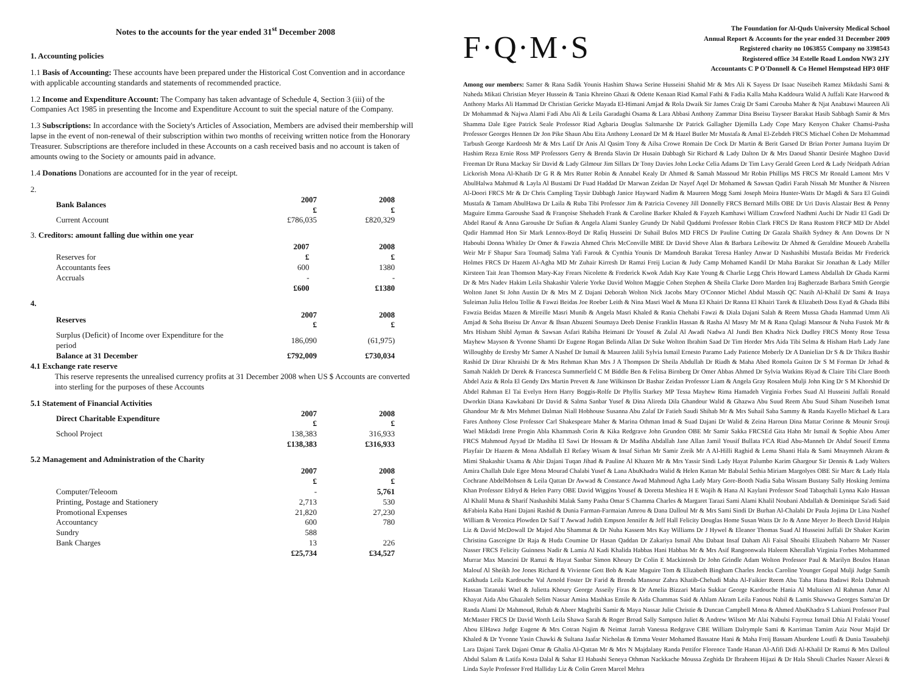Notes to the accounts for the year ended 31<sup>st</sup> December 2008
1. Accounting policies
1.1 Basis of Accounting: These accounts have been prepared under the Historical Cost Convention and in accordance with applicable accounting standards and statements of recommended practice.
1.2 Income and Expenditure Account: The Company has taken advantage of Schedule 4, Section 3 (iii) of the Companies Act 1985 in presenting the Income and Expenditure Account to suit the special nature of the Company.
1.3 Subscriptions: In accordance with the Society's Articles of Association, Members are advised their membership will lapse in the event of non-renewal of their subscription within two months of receiving written notice from the Honorary Treasurer. Subscriptions are therefore included in these Accounts on a cash received basis and no account is taken of amounts owing to the Society or amounts paid in advance.
1.4 Donations Donations are accounted for in the year of receipt.
2.
| Bank Balances | 2007 £ | 2008 £ |
| --- | --- | --- |
| Current Account | £786,035 | £820,329 |
3. Creditors: amount falling due within one year
| | 2007 | 2008 |
| --- | --- | --- |
| Reserves for | £ | £ |
| Accountants fees | 600 | 1380 |
| Accruals | - | - |
| | £600 | £1380 |
4.
| Reserves | 2007 £ | 2008 £ |
| --- | --- | --- |
| Surplus (Deficit) of Income over Expenditure for the period | 186,090 | (61,975) |
| Balance at 31 December | £792,009 | £730,034 |
4.1 Exchange rate reserve
This reserve represents the unrealised currency profits at 31 December 2008 when US $ Accounts are converted into sterling for the purposes of these Accounts
5.1 Statement of Financial Activities
| Direct Charitable Expenditure | 2007 £ | 2008 £ |
| --- | --- | --- |
| School Project | 138,383 | 316,933 |
| | £138,383 | £316,933 |
5.2 Management and Administration of the Charity
| | 2007 £ | 2008 £ |
| --- | --- | --- |
| Computer/Teleoom | - | 5,761 |
| Printing, Postage and Stationery | 2,713 | 530 |
| Promotional Expenses | 21,820 | 27,230 |
| Accountancy | 600 | 780 |
| Sundry | 588 | |
| Bank Charges | 13 | 226 |
| | £25,734 | £34,527 |
F·Q·M·S
The Foundation for Al-Quds University Medical School
Annual Report & Accounts for the year ended 31 December 2009
Registered charity no 1063855 Company no 3398543
Registered office 34 Estelle Road London NW3 2JY
Accountants C P O'Donnell & Co Hemel Hempstead HP3 0HF
Among our members: Samer & Rana Sadik Younis Hashim Shawa Serine Husseini Shahid Mr & Mrs Ali K Sayess Dr Isaac Nuseibeh Ramez Mikdashi Sami & Naheda Mikati Christian Meyer Hussein & Tania Khreino Ghazi & Odette Kenaan Riad Kamal Fathi & Fadia Kalla Maha Kaddoura Walid A Juffali Kate Harwood & Anthony Marks Ali Hammad Dr Christian Gericke Mayada El-Himani Amjad & Rola Dwaik Sir James Craig Dr Sami Carouba Maher & Njat Anabtawi Maureen Ali Dr Mohammad & Najwa Alami Fadi Abu Ali & Leila Garadaghi Osama & Lara Abbasi Anthony Zammar Dina Bseisu Tayseer Barakat Hasib Sabbagh Samir & Mrs Shamma Dale Egee Patrick Seale Professor Riad Agbaria Douglas Saltmarshe Dr Patrick Gallagher Djemilla Lady Cope Mary Kenyon Chaker Chamsi-Pasha Professor Georges Hennen Dr Jon Pike Shaun Abu Eita Anthony Leonard Dr M & Hazel Butler Mr Mustafa & Amal El-Zebdeh FRCS Michael Cohen Dr Mohammad Tarbush George Kardoosh Mr & Mrs Latif Dr Anis Al Qasim Tony & Ailsa Crowe Romain De Cock Dr Martin & Berit Garsed Dr Brian Porter Jumana Itayim Dr Hashim Reza Ernie Ross MP Professors Gerry & Brenda Slavin Dr Husain Dabbagh Sir Richard & Lady Dalton Dr & Mrs Daoud Shantir Desirée Maghoo David Freeman Dr Runa Mackay Sir David & Lady Gilmour Jim Sillars Dr Tony Davies John Locke Celia Adams Dr Tim Lavy Gerald Green Lord & Lady Neidpath Adrian Lickorish Mona Al-Khatib Dr G R & Mrs Rutter Robin & Annabel Kealy Dr Ahmed & Samah Massoud Mr Robin Phillips MS FRCS Mr Ronald Lamont Mrs V AbulHalwa Mahmud & Layla Al Bustami Dr Fuad Haddad Dr Marwan Zeidan Dr Nayef Aqel Dr Mohamed & Sawsan Qadiri Farah Nissah Mr Munther & Nisreen Al-Doori FRCS Mr & Dr Chris Campling Taysir Dabbagh Janice Hayward Nadim & Maureen Mogg Sami Joseph Moira Hunter-Watts Dr Magdi & Sara El Guindi Mustafa & Tamam AbulHawa Dr Laila & Ruba Tibi Professor Jim & Patricia Coveney Jill Donnelly FRCS Bernard Mills OBE Dr Uri Davis Alastair Best & Penny Maguire Emma Garoushe Saad & Françoise Shehadeh Frank & Caroline Barker Khaled & Fayzeh Kamhawi William Crawford Nadhmi Auchi Dr Nadir El Gadi Dr Abdel Raouf & Anna Garoushe Dr Sufian & Angela Alami Stanley Grundy Dr Nabil Qaddumi Professor Robin Clark FRCS Dr Rana Rustom FRCP MD Dr Abdel Qadir Hammad Hon Sir Mark Lennox-Boyd Dr Rafiq Husseini Dr Suhail Bulos MD FRCS Dr Pauline Cutting Dr Gazala Shaikh Sydney & Ann Downs Dr N Haboubi Donna Whitley Dr Omer & Fawzia Ahmed Chris McConville MBE Dr David Shove Alan & Barbara Leibowitz Dr Ahmed & Geraldine Moueeb Arabella Weir Mr F Shapur Sara Toumadj Salma Yafi Farouk & Cynthia Younis Dr Mamdouh Barakat Teresa Hanley Anwar D Nashashibi Mustafa Beidas Mr Frederick Holmes FRCS Dr Hazem Al-Agha MD Mr Zuhair Kirresh Dr Ramzi Freij Lucian & Judy Camp Mohamed Kandil Dr Maha Barakat Sir Jonathan & Lady Miller Kirsteen Tait Jean Thomson Mary-Kay Frears Nicolette & Frederick Kwok Adah Kay Kate Young & Charlie Legg Chris Howard Lamess Abdallah Dr Ghada Karmi Dr & Mrs Nadev Hakim Leila Shakashir Valerie Yorke David Wolton Maggie Cohen Stephen & Sheila Clarke Doro Marden Iraj Bagherzade Barbara Smith Georgie Wolton Janet St John Austin Dr & Mrs M Z Dajani Deborah Wolton Nick Jacobs Mary O'Connor Michel Abdul Massih QC Nazih Al-Khalil Dr Sami & Inaya Suleiman Julia Helou Tollie & Fawzi Beidas Joe Roeber Leith & Nina Masri Wael & Muna El Khairi Dr Ranna El Khairi Tarek & Elizabeth Doss Eyad & Ghada Bibi Fawzia Beidas Mazen & Mireille Masri Munib & Angela Masri Khaled & Rania Chehabi Fawzi & Diala Dajani Salah & Reem Mussa Ghada Hammad Umm Ali Amjad & Soha Bseisu Dr Anvar & Ihsan Abuzeni Soumaya Deeb Denise Franklin Hassan & Rasha Al Masry Mr M & Rana Qalagi Mansour & Nuha Fustok Mr & Mrs Hisham Shibl Ayman & Sawsan Asfari Rabiha Heimani Dr Yousef & Zulal Al Awadi Nadwa Al Jundi Ben Khadra Nick Dudley FRCS Monty Rose Tessa Mayhew Mayson & Yvonne Shamti Dr Eugene Rogan Belinda Allan Dr Suke Wolton Ibrahim Saad Dr Tim Horder Mrs Aida Tibi Selma & Hisham Harb Lady Jane Willoughby de Eresby Mr Samer A Nashef Dr Ismail & Maureen Jalili Sylvia Ismail Ernesto Paramo Lady Patience Moberly Dr A Danielian Dr S & Dr Thikra Bashir Rashid Dr Dirar Khraishi Dr & Mrs Rehman Khan Mrs J A Thompson Dr Sheila Abdullah Dr Riadh & Maha Abed Romola Guiton Dr S M Forman Dr Jehad & Samah Nakleh Dr Derek & Francesca Summerfield C M Biddle Ben & Felitsa Birnberg Dr Omer Abbas Ahmed Dr Sylvia Watkins Riyad & Claire Tibi Clare Booth Abdel Aziz & Rola El Gendy Drs Martin Prevett & Jane Wilkinson Dr Bashar Zeidan Professor Liam & Angela Gray Rosaleen Mulji John King Dr S M Khorshid Dr Abdel Rahman El Tai Evelyn Horn Harry Boggis-Rolfe Dr Phyllis Starkey MP Tessa Mayhew Rima Hamadeh Virginia Forbes Suad Al Husseini Juffali Ronald Dworkin Diana Kawkabani Dr David & Salma Sanbar Yusef & Dina Alireda Dila Ghandour Walid & Ghazwa Abu Suud Reem Abu Suud Siham Nuseibeh Ismat Ghandour Mr & Mrs Mehmet Dalman Niall Hobhouse Susanna Abu Zalaf Dr Fatieh Saudi Shihab Mr & Mrs Suhail Saba Sammy & Randa Kayello Michael & Lara Fares Anthony Close Professor Carl Shakespeare Maher & Marina Othman Imad & Suad Dajani Dr Walid & Zeina Haroun Dina Mattar Corinne & Mounir Srouji Wael Mikdadi Irene Progin Abla Khammash Corin & Kika Redgrave John Grundon OBE Mr Samir Sakka FRCSEd Gita Hahn Mr Ismail & Sophie Abou Amer FRCS Mahmoud Ayyad Dr Madiha El Sawi Dr Hossam & Dr Madiha Abdallah Jane Allan Jamil Yousif Bullata FCA Riad Abu-Manneh Dr Ahdaf Soueif Emma Playfair Dr Hazem & Mona Abdallah El Refaey Wisam & Insaf Sirhan Mr Samir Zreik Mr A Al-Hilli Raghid & Lema Shanti Hala & Sami Mnaymneh Akram & Mimi Shakashir Usama & Abir Dajani Tuqan Jihad & Pauline Al Khazen Mr & Mrs Yassir Sindi Lady Hayat Palumbo Karim Ghargour Sir Dennis & Lady Walters Amira Challah Dale Egee Mona Mourad Chalabi Yusef & Lana AbuKhadra Walid & Helen Kattan Mr Babulal Sethia Miriam Margolyes OBE Sir Marc & Lady Hala Cochrane AbdelMohsen & Leila Qattan Dr Awwad & Constance Awad Mahmoud Agha Lady Mary Gore-Booth Nadia Saba Wissam Bustany Sally Hosking Jemima Khan Professor Eldryd & Helen Parry OBE David Wiggins Yousef & Doretta Meshiea H E Wajih & Hana Al Kaylani Professor Soad Tabaqchali Lynna Kalo Hassan Al Khalil Muna & Sharif Nashashibi Malak Samy Pasha Omar S Chamma Charles & Margaret Tarazi Sami Alami Khalil Noubani Abdallah & Dominique Sa'adi Said &Fabiola Kaba Hani Dajani Rashid & Dunia Farman-Farmaian Amrou & Dana Dalloul Mr & Mrs Sami Sindi Dr Burhan Al-Chalabi Dr Paula Jojima Dr Lina Nashef William & Veronica Plowden Dr Saif T Awwad Judith Empson Jennifer & Jeff Hall Felicity Douglas Home Susan Watts Dr Jo & Anne Meyer Jo Beech David Halpin Liz & David McDowall Dr Majed Abu Shammat & Dr Nuha Kassem Mrs Kay Williams Dr J Hywel & Eleanor Thomas Suad Al Husseini Juffali Dr Shaker Karim Christina Gascoigne Dr Raja & Huda Coumine Dr Hasan Qaddan Dr Zakariya Ismail Abu Dabaat Insaf Daham Ali Faisal Shoaibi Elizabeth Nabarro Mr Nasser Nasser FRCS Felicity Guinness Nadir & Lamia Al Kadi Khalida Habbas Hani Habbas Mr & Mrs Asif Rangoonwala Haleem Kherallah Virginia Forbes Mohammed Murrar Max Mancini Dr Ramzi & Hayat Sanbar Simon Khoury Dr Colin E Mackintosh Dr John Grindle Adam Wolton Professor Paul & Marilyn Boulos Hanan Malouf Al Sheikh Joe Jones Richard & Vivienne Gott Bob & Kate Maguire Tom & Elizabeth Bingham Charles Jencks Caroline Younger Gopal Mulji Judge Samih Katkhuda Leila Kardouche Val Arnold Foster Dr Farid & Brenda Mansour Zahra Khatib-Chehadi Maha Al-Faikier Reem Abu Taha Hana Badawi Rola Dahmash Hassan Tatanaki Wael & Julietta Khoury George Asseily Firas & Dr Amelia Bizzari Maria Sukkar George Kardouche Hania Al Multaisen Al Rahman Amar Al Khayat Aida Abu Ghazaleh Selim Nassar Amina Mashkas Emile & Aida Chammas Said & Ahlam Akram Leila Fanous Nabil & Lamis Shawwa Georges Sama'an Dr Randa Alami Dr Mahmoud, Rehab & Abeer Maghribi Samir & Maya Nassar Julie Christie & Duncan Campbell Mona & Ahmed AbuKhadra S Lahiani Professor Paul McMaster FRCS Dr David Worth Leila Shawa Sarah & Roger Broad Sally Sampson Juliet & Andrew Wilson Mr Alai Nabulsi Fayrouz Ismail Dhia Al Falaki Yousef Abou ElHawa Judge Eugene & Mrs Cotran Najim & Neimat Jarrah Vanessa Redgrave CBE William Dalrymple Sami & Karriman Tamim Aziz Nour Majid Dr Khaled & Dr Yvonne Yasin Chawki & Sultana Jaafar Nicholas & Emma Vester Mohamed Bassatne Hani & Maha Freij Bassam Aburdene Loutfi & Dunia Tassabehji Lara Dajani Tarek Dajani Omar & Ghalia Al-Qattan Mr & Mrs N Majdalany Randa Pettifor Florence Tande Hanan Al-Afifi Didi Al-Khalil Dr Ramzi & Mrs Dalloul Abdul Salam & Latifa Kosta Dalal & Sahar El Habashi Seneya Othman Nackkache Moussa Zeghida Dr Ibraheem Hijazi & Dr Hala Shouli Charles Nasser Alexei & Linda Sayle Professor Fred Halliday Liz & Colin Green Marcel Mehra